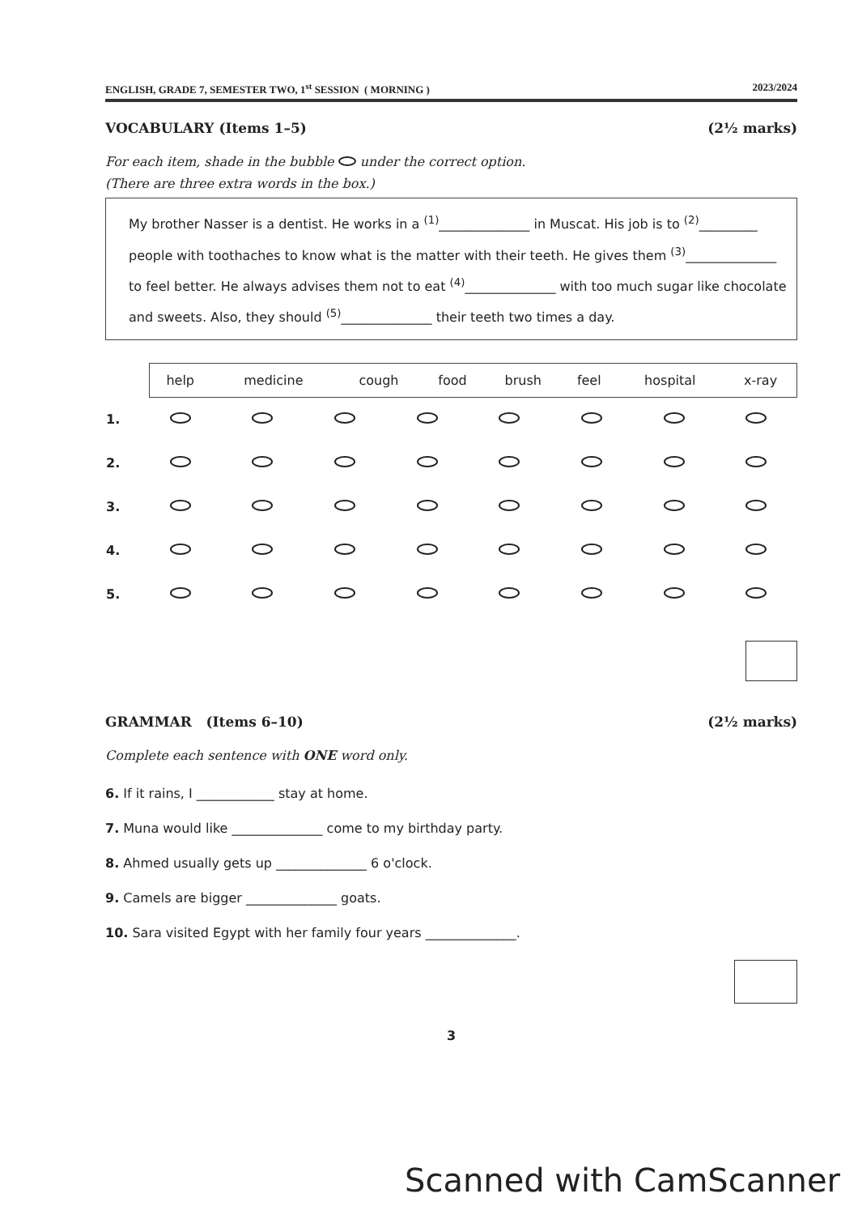ENGLISH, GRADE 7, SEMESTER TWO, 1<sup>st</sup> SESSION ( MORNING ) 2023/2024
VOCABULARY (Items 1–5) (2½ marks)
For each item, shade in the bubble under the correct option.
(There are three extra words in the box.)
My brother Nasser is a dentist. He works in a <sup>(1)</sup>______________ in Muscat. His job is to <sup>(2)</sup>_________ people with toothaches to know what is the matter with their teeth. He gives them <sup>(3)</sup>______________ to feel better. He always advises them not to eat <sup>(4)</sup>______________ with too much sugar like chocolate and sweets. Also, they should <sup>(5)</sup>______________ their teeth two times a day.
| help | medicine | cough | food | brush | feel | hospital | x-ray |
| 1. | | | | | | | | |
| 2. | | | | | | | | |
| 3. | | | | | | | | |
| 4. | | | | | | | | |
| 5. | | | | | | | | |
GRAMMAR (Items 6–10) (2½ marks)
Complete each sentence with ONE word only.
6. If it rains, I ____________ stay at home.
7. Muna would like ______________ come to my birthday party.
8. Ahmed usually gets up ______________ 6 o'clock.
9. Camels are bigger ______________ goats.
10. Sara visited Egypt with her family four years ______________.
3
Scanned with CamScanner